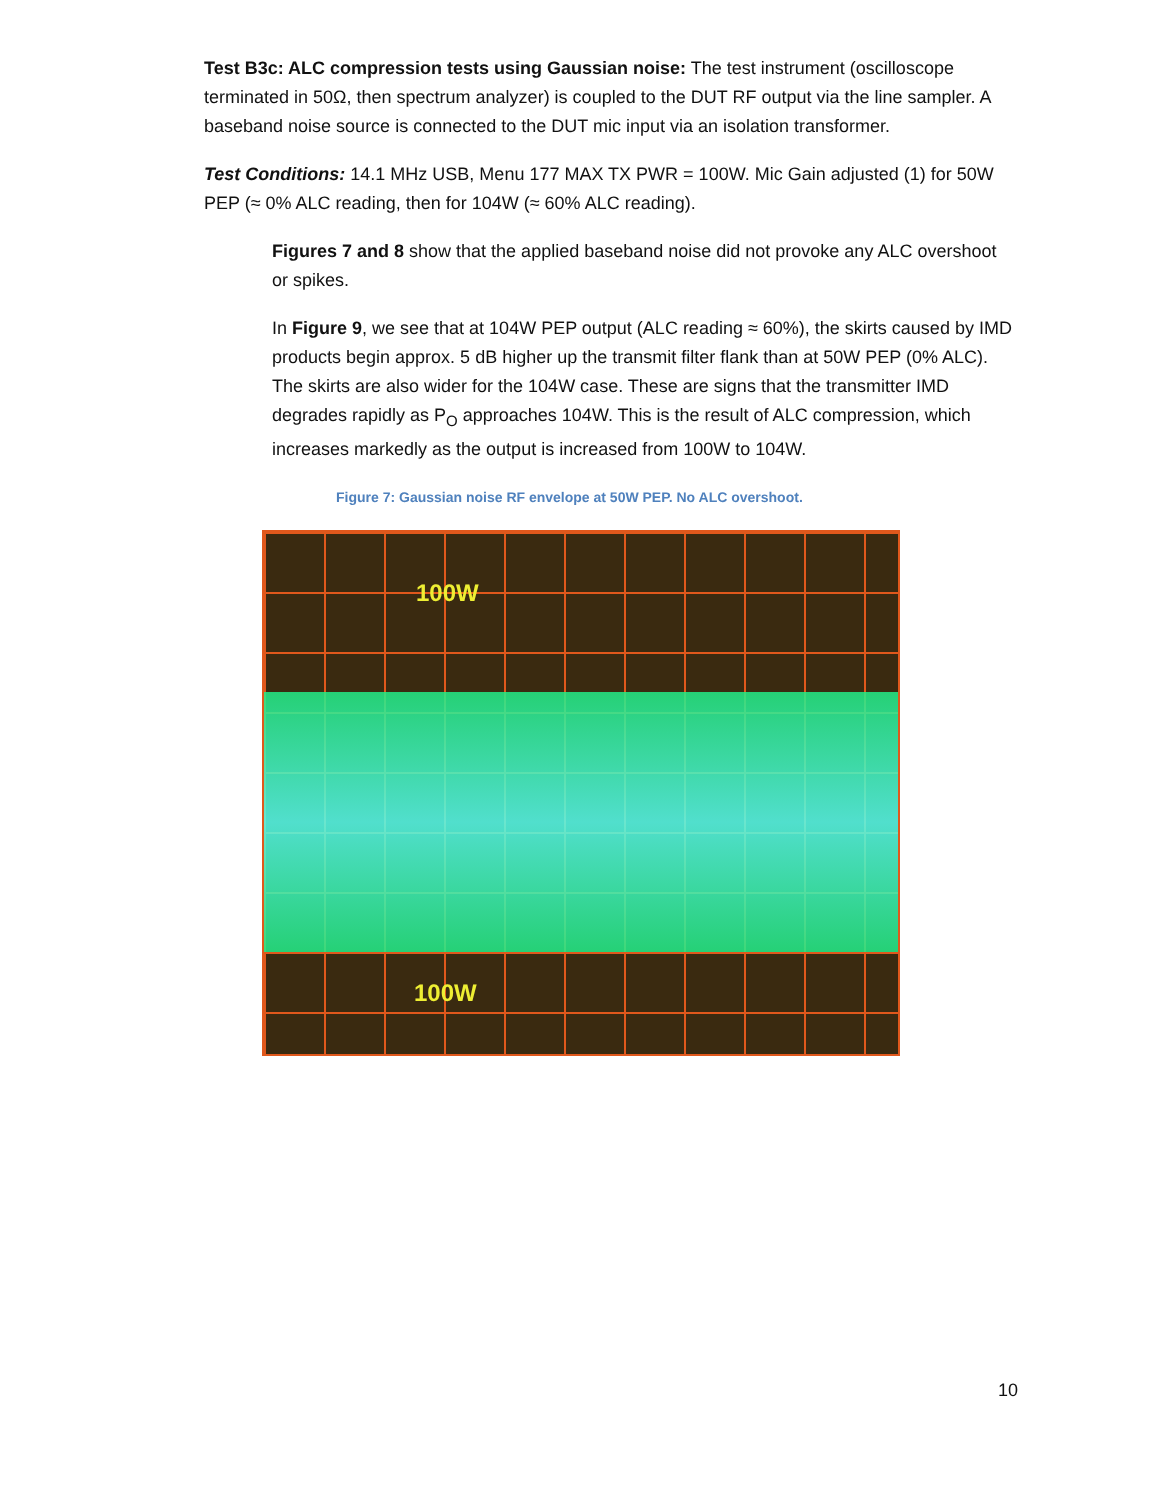Test B3c: ALC compression tests using Gaussian noise: The test instrument (oscilloscope terminated in 50Ω, then spectrum analyzer) is coupled to the DUT RF output via the line sampler. A baseband noise source is connected to the DUT mic input via an isolation transformer.
Test Conditions: 14.1 MHz USB, Menu 177 MAX TX PWR = 100W. Mic Gain adjusted (1) for 50W PEP (≈ 0% ALC reading, then for 104W (≈ 60% ALC reading).
Figures 7 and 8 show that the applied baseband noise did not provoke any ALC overshoot or spikes.
In Figure 9, we see that at 104W PEP output (ALC reading ≈ 60%), the skirts caused by IMD products begin approx. 5 dB higher up the transmit filter flank than at 50W PEP (0% ALC). The skirts are also wider for the 104W case. These are signs that the transmitter IMD degrades rapidly as P<sub>O</sub> approaches 104W. This is the result of ALC compression, which increases markedly as the output is increased from 100W to 104W.
Figure 7: Gaussian noise RF envelope at 50W PEP. No ALC overshoot.
100W
100W
10